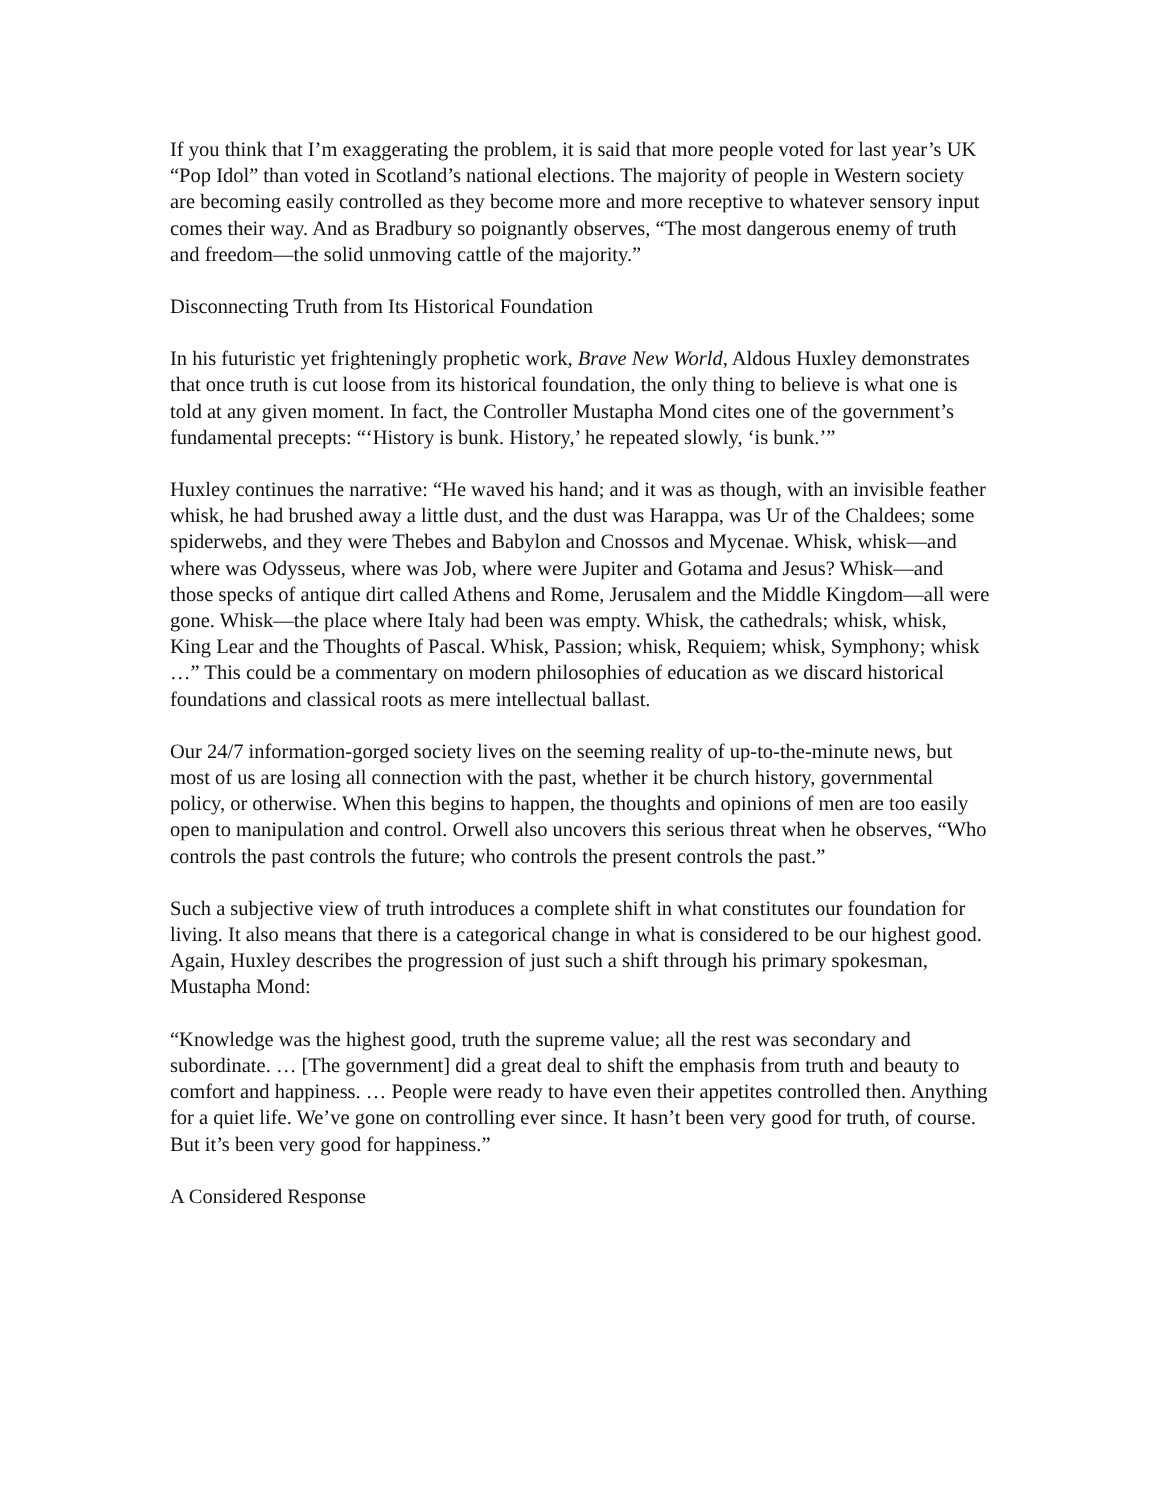If you think that I’m exaggerating the problem, it is said that more people voted for last year’s UK “Pop Idol” than voted in Scotland’s national elections. The majority of people in Western society are becoming easily controlled as they become more and more receptive to whatever sensory input comes their way. And as Bradbury so poignantly observes, “The most dangerous enemy of truth and freedom—the solid unmoving cattle of the majority.”
Disconnecting Truth from Its Historical Foundation
In his futuristic yet frighteningly prophetic work, Brave New World, Aldous Huxley demonstrates that once truth is cut loose from its historical foundation, the only thing to believe is what one is told at any given moment. In fact, the Controller Mustapha Mond cites one of the government’s fundamental precepts: “‘History is bunk. History,’ he repeated slowly, ‘is bunk.’”
Huxley continues the narrative: “He waved his hand; and it was as though, with an invisible feather whisk, he had brushed away a little dust, and the dust was Harappa, was Ur of the Chaldees; some spiderwebs, and they were Thebes and Babylon and Cnossos and Mycenae. Whisk, whisk—and where was Odysseus, where was Job, where were Jupiter and Gotama and Jesus? Whisk—and those specks of antique dirt called Athens and Rome, Jerusalem and the Middle Kingdom—all were gone. Whisk—the place where Italy had been was empty. Whisk, the cathedrals; whisk, whisk, King Lear and the Thoughts of Pascal. Whisk, Passion; whisk, Requiem; whisk, Symphony; whisk …” This could be a commentary on modern philosophies of education as we discard historical foundations and classical roots as mere intellectual ballast.
Our 24/7 information-gorged society lives on the seeming reality of up-to-the-minute news, but most of us are losing all connection with the past, whether it be church history, governmental policy, or otherwise. When this begins to happen, the thoughts and opinions of men are too easily open to manipulation and control. Orwell also uncovers this serious threat when he observes, “Who controls the past controls the future; who controls the present controls the past.”
Such a subjective view of truth introduces a complete shift in what constitutes our foundation for living. It also means that there is a categorical change in what is considered to be our highest good. Again, Huxley describes the progression of just such a shift through his primary spokesman, Mustapha Mond:
“Knowledge was the highest good, truth the supreme value; all the rest was secondary and subordinate. … [The government] did a great deal to shift the emphasis from truth and beauty to comfort and happiness. … People were ready to have even their appetites controlled then. Anything for a quiet life. We’ve gone on controlling ever since. It hasn’t been very good for truth, of course. But it’s been very good for happiness.”
A Considered Response